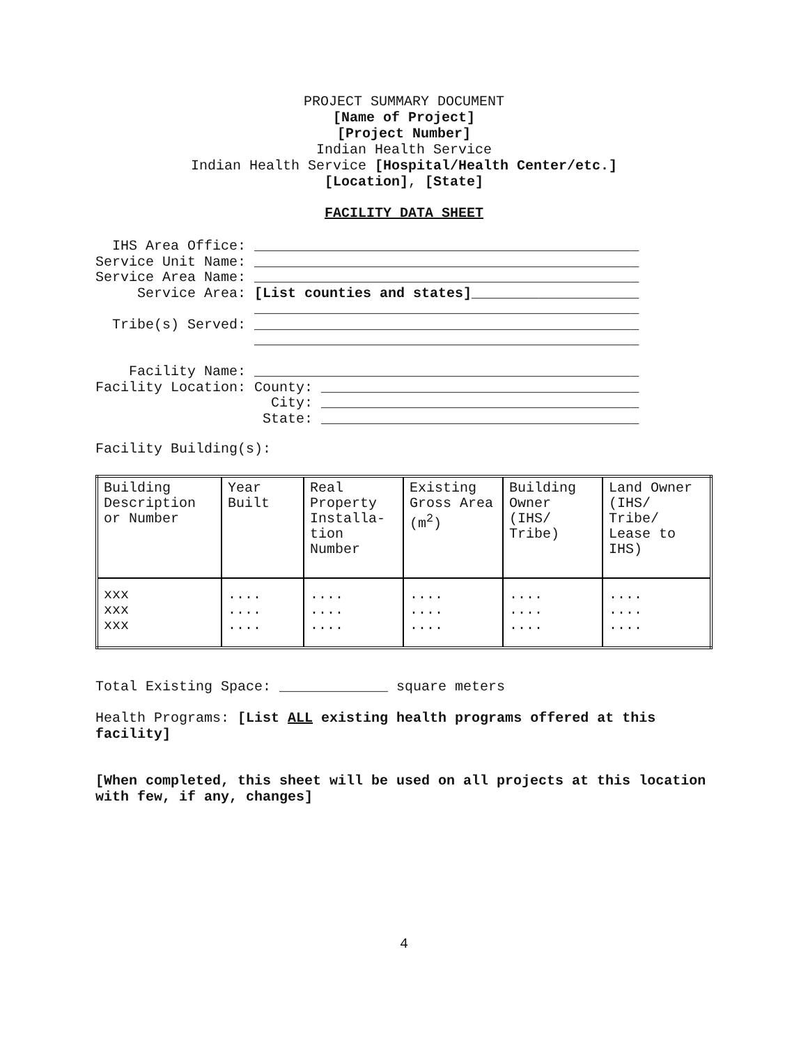PROJECT SUMMARY DOCUMENT
[Name of Project]
[Project Number]
Indian Health Service
Indian Health Service [Hospital/Health Center/etc.]
[Location], [State]
FACILITY DATA SHEET
  IHS Area Office: ______________________________________________
Service Unit Name: ______________________________________________
Service Area Name: ______________________________________________
     Service Area: [List counties and states]____________________
                   ______________________________________________
  Tribe(s) Served: ______________________________________________
                   ______________________________________________

    Facility Name: ______________________________________________
Facility Location: County: ______________________________________
                     City: ______________________________________
                    State: ______________________________________
Facility Building(s):
| Building Description or Number | Year Built | Real Property Installa-tion Number | Existing Gross Area (m<sup>2</sup>) | Building Owner (IHS/ Tribe) | Land Owner (IHS/ Tribe/ Lease to IHS) |
| xxx xxx xxx | .... .... .... | .... .... .... | .... .... .... | .... .... .... | .... .... .... |
Total Existing Space: _____________ square meters
Health Programs: [List ALL existing health programs offered at this facility]
[When completed, this sheet will be used on all projects at this location with few, if any, changes]
4